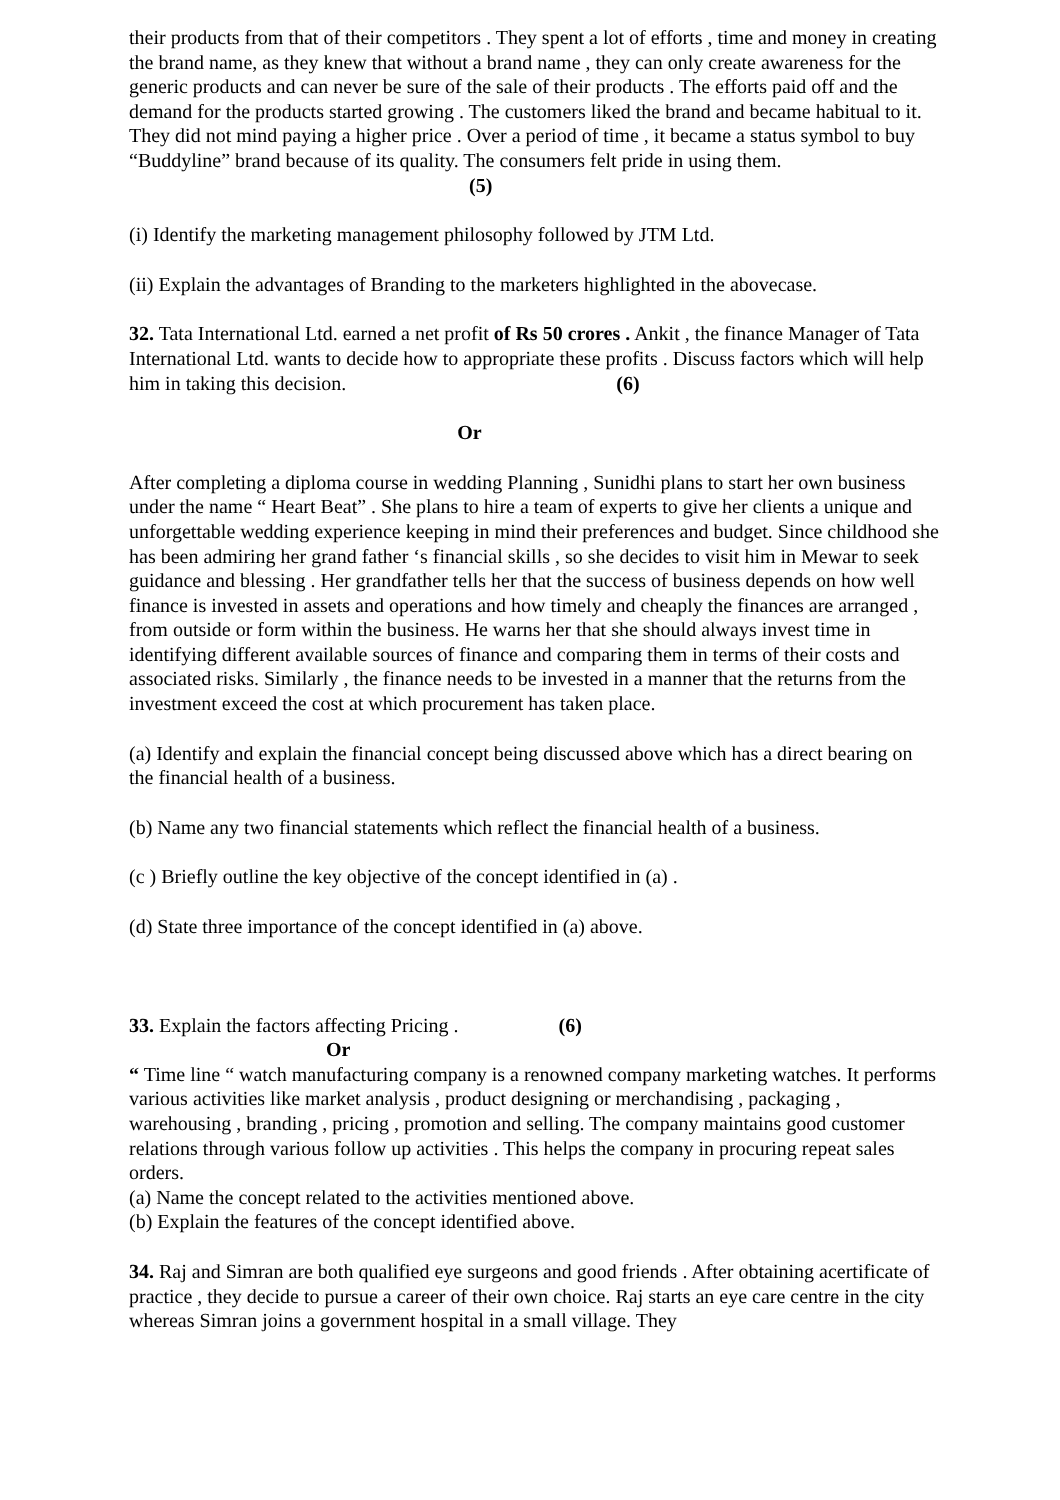their products from that of their competitors . They spent a lot of efforts , time and money in creating the brand name, as they knew that without a brand name , they can only create awareness for the generic products and can never be sure of the sale of their products . The efforts paid off and the demand for the products started growing . The customers liked the brand and became habitual to it. They did not mind paying a higher price . Over a period of time , it became a status symbol to buy “Buddyline” brand because of its quality. The consumers felt pride in using them. (5)
(i) Identify the marketing management philosophy followed by JTM Ltd.
(ii) Explain the advantages of Branding to the marketers highlighted in the abovecase.
32. Tata International Ltd. earned a net profit of Rs 50 crores . Ankit , the finance Manager of Tata International Ltd. wants to decide how to appropriate these profits . Discuss factors which will help him in taking this decision. (6)
Or
After completing a diploma course in wedding Planning , Sunidhi plans to start her own business under the name “ Heart Beat” . She plans to hire a team of experts to give her clients a unique and unforgettable wedding experience keeping in mind their preferences and budget. Since childhood she has been admiring her grand father ‘s financial skills , so she decides to visit him in Mewar to seek guidance and blessing . Her grandfather tells her that the success of business depends on how well finance is invested in assets and operations and how timely and cheaply the finances are arranged , from outside or form within the business. He warns her that she should always invest time in identifying different available sources of finance and comparing them in terms of their costs and associated risks. Similarly , the finance needs to be invested in a manner that the returns from the investment exceed the cost at which procurement has taken place.
(a) Identify and explain the financial concept being discussed above which has a direct bearing on the financial health of a business.
(b) Name any two financial statements which reflect the financial health of a business.
(c ) Briefly outline the key objective of the concept identified in (a) .
(d) State three importance of the concept identified in (a) above.
33. Explain the factors affecting Pricing . (6)
Or
“ Time line “ watch manufacturing company is a renowned company marketing watches. It performs various activities like market analysis , product designing or merchandising , packaging , warehousing , branding , pricing , promotion and selling. The company maintains good customer relations through various follow up activities . This helps the company in procuring repeat sales orders.
(a) Name the concept related to the activities mentioned above.
(b) Explain the features of the concept identified above.
34. Raj and Simran are both qualified eye surgeons and good friends . After obtaining acertificate of practice , they decide to pursue a career of their own choice. Raj starts an eye care centre in the city whereas Simran joins a government hospital in a small village. They